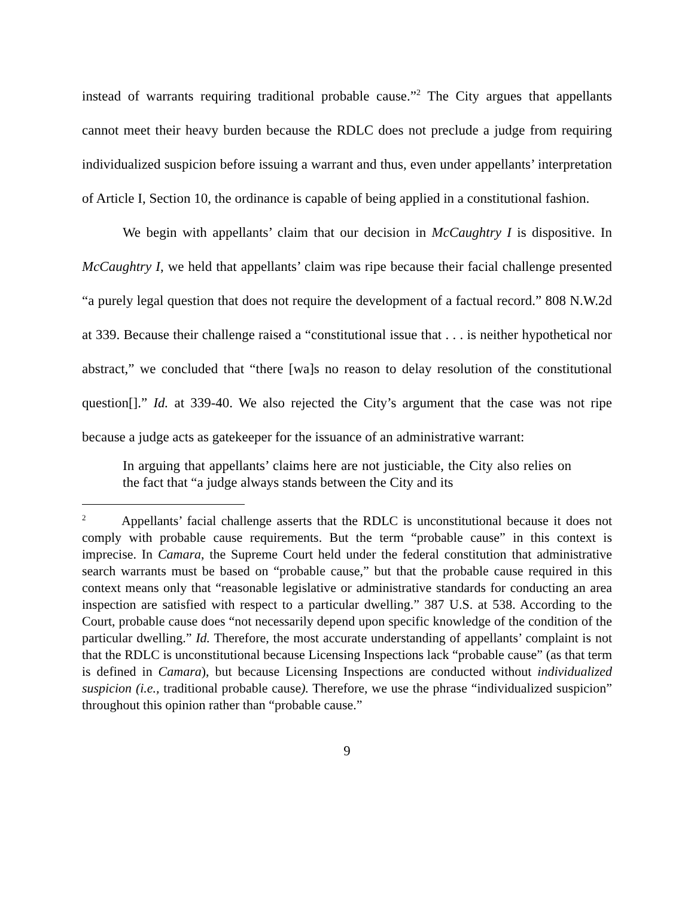instead of warrants requiring traditional probable cause.”<sup>2</sup> The City argues that appellants cannot meet their heavy burden because the RDLC does not preclude a judge from requiring individualized suspicion before issuing a warrant and thus, even under appellants’ interpretation of Article I, Section 10, the ordinance is capable of being applied in a constitutional fashion.
We begin with appellants’ claim that our decision in McCaughtry I is dispositive. In McCaughtry I, we held that appellants’ claim was ripe because their facial challenge presented “a purely legal question that does not require the development of a factual record.” 808 N.W.2d at 339. Because their challenge raised a “constitutional issue that . . . is neither hypothetical nor abstract,” we concluded that “there [wa]s no reason to delay resolution of the constitutional question[].” Id. at 339-40. We also rejected the City’s argument that the case was not ripe because a judge acts as gatekeeper for the issuance of an administrative warrant:
In arguing that appellants’ claims here are not justiciable, the City also relies on the fact that “a judge always stands between the City and its
<sup>2</sup> Appellants’ facial challenge asserts that the RDLC is unconstitutional because it does not comply with probable cause requirements. But the term “probable cause” in this context is imprecise. In Camara, the Supreme Court held under the federal constitution that administrative search warrants must be based on “probable cause,” but that the probable cause required in this context means only that “reasonable legislative or administrative standards for conducting an area inspection are satisfied with respect to a particular dwelling.” 387 U.S. at 538. According to the Court, probable cause does “not necessarily depend upon specific knowledge of the condition of the particular dwelling.” Id. Therefore, the most accurate understanding of appellants’ complaint is not that the RDLC is unconstitutional because Licensing Inspections lack “probable cause” (as that term is defined in Camara), but because Licensing Inspections are conducted without individualized suspicion (i.e., traditional probable cause). Therefore, we use the phrase “individualized suspicion” throughout this opinion rather than “probable cause.”
9